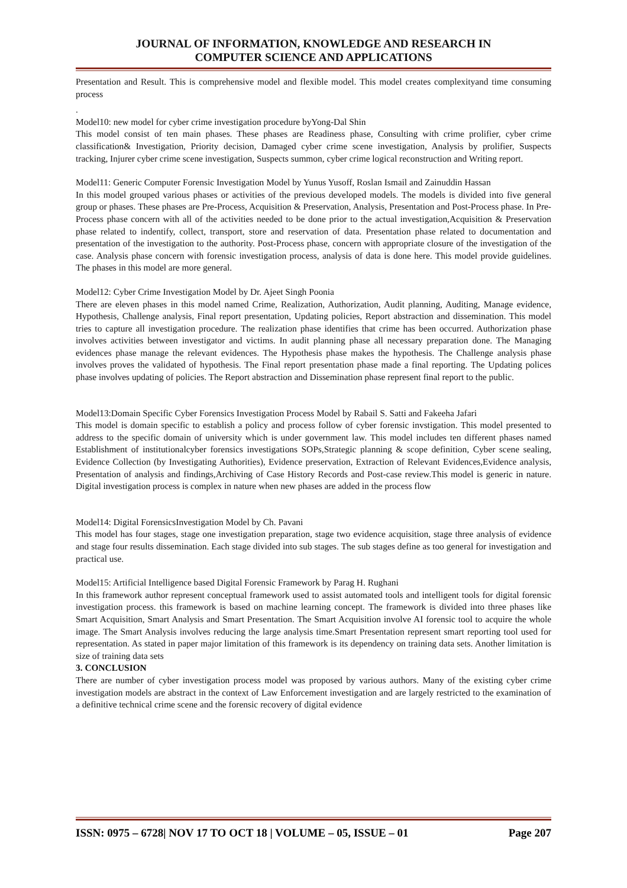JOURNAL OF INFORMATION, KNOWLEDGE AND RESEARCH IN
COMPUTER SCIENCE AND APPLICATIONS
Presentation and Result. This is comprehensive model and flexible model. This model creates complexityand time consuming process
.
Model10: new model for cyber crime investigation procedure byYong-Dal Shin
This model consist of ten main phases. These phases are Readiness phase, Consulting with crime prolifier, cyber crime classification& Investigation, Priority decision, Damaged cyber crime scene investigation, Analysis by prolifier, Suspects tracking, Injurer cyber crime scene investigation, Suspects summon, cyber crime logical reconstruction and Writing report.
Model11: Generic Computer Forensic Investigation Model by Yunus Yusoff, Roslan Ismail and Zainuddin Hassan
In this model grouped various phases or activities of the previous developed models. The models is divided into five general group or phases. These phases are Pre-Process, Acquisition & Preservation, Analysis, Presentation and Post-Process phase. In Pre-Process phase concern with all of the activities needed to be done prior to the actual investigation,Acquisition & Preservation phase related to indentify, collect, transport, store and reservation of data. Presentation phase related to documentation and presentation of the investigation to the authority. Post-Process phase, concern with appropriate closure of the investigation of the case. Analysis phase concern with forensic investigation process, analysis of data is done here. This model provide guidelines. The phases in this model are more general.
Model12: Cyber Crime Investigation Model by Dr. Ajeet Singh Poonia
There are eleven phases in this model named Crime, Realization, Authorization, Audit planning, Auditing, Manage evidence, Hypothesis, Challenge analysis, Final report presentation, Updating policies, Report abstraction and dissemination. This model tries to capture all investigation procedure. The realization phase identifies that crime has been occurred. Authorization phase involves activities between investigator and victims. In audit planning phase all necessary preparation done. The Managing evidences phase manage the relevant evidences. The Hypothesis phase makes the hypothesis. The Challenge analysis phase involves proves the validated of hypothesis. The Final report presentation phase made a final reporting. The Updating polices phase involves updating of policies. The Report abstraction and Dissemination phase represent final report to the public.
Model13:Domain Specific Cyber Forensics Investigation Process Model by Rabail S. Satti and Fakeeha Jafari
This model is domain specific to establish a policy and process follow of cyber forensic invstigation. This model presented to address to the specific domain of university which is under government law. This model includes ten different phases named Establishment of institutionalcyber forensics investigations SOPs,Strategic planning & scope definition, Cyber scene sealing, Evidence Collection (by Investigating Authorities), Evidence preservation, Extraction of Relevant Evidences,Evidence analysis, Presentation of analysis and findings,Archiving of Case History Records and Post-case review.This model is generic in nature. Digital investigation process is complex in nature when new phases are added in the process flow
Model14: Digital ForensicsInvestigation Model by Ch. Pavani
This model has four stages, stage one investigation preparation, stage two evidence acquisition, stage three analysis of evidence and stage four results dissemination. Each stage divided into sub stages. The sub stages define as too general for investigation and practical use.
Model15: Artificial Intelligence based Digital Forensic Framework by Parag H. Rughani
In this framework author represent conceptual framework used to assist automated tools and intelligent tools for digital forensic investigation process. this framework is based on machine learning concept. The framework is divided into three phases like Smart Acquisition, Smart Analysis and Smart Presentation. The Smart Acquisition involve AI forensic tool to acquire the whole image. The Smart Analysis involves reducing the large analysis time.Smart Presentation represent smart reporting tool used for representation. As stated in paper major limitation of this framework is its dependency on training data sets. Another limitation is size of training data sets
3. CONCLUSION
There are number of cyber investigation process model was proposed by various authors. Many of the existing cyber crime investigation models are abstract in the context of Law Enforcement investigation and are largely restricted to the examination of a definitive technical crime scene and the forensic recovery of digital evidence
ISSN: 0975 – 6728| NOV 17 TO OCT 18 | VOLUME – 05, ISSUE – 01 Page 207